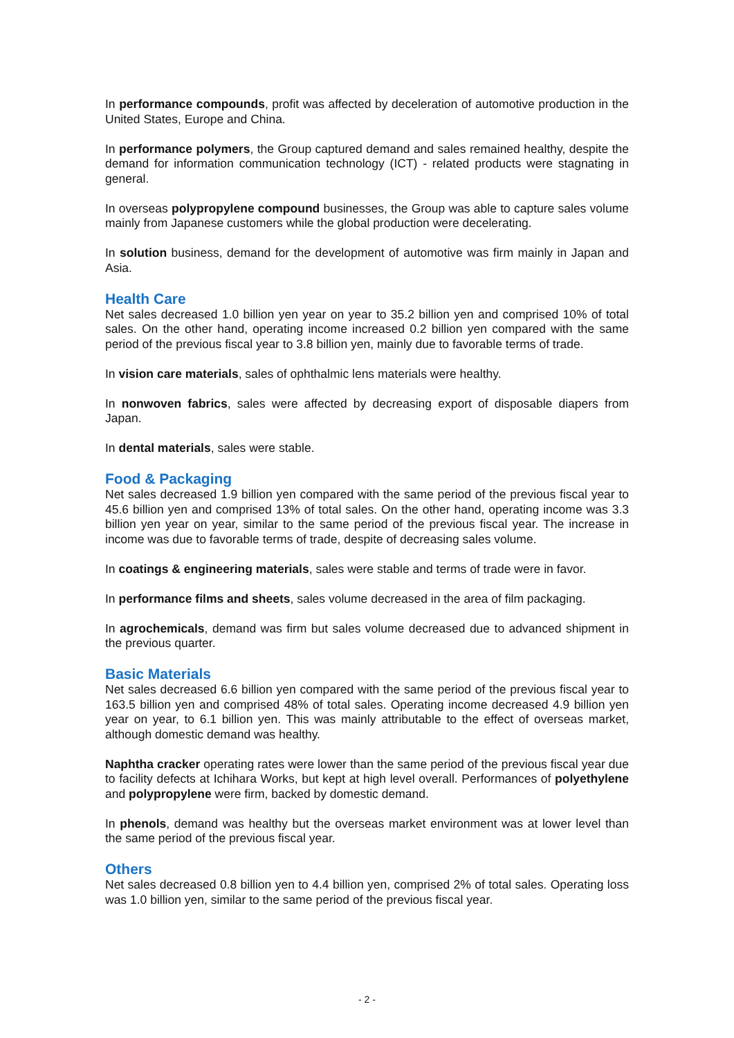In performance compounds, profit was affected by deceleration of automotive production in the United States, Europe and China.
In performance polymers, the Group captured demand and sales remained healthy, despite the demand for information communication technology (ICT) - related products were stagnating in general.
In overseas polypropylene compound businesses, the Group was able to capture sales volume mainly from Japanese customers while the global production were decelerating.
In solution business, demand for the development of automotive was firm mainly in Japan and Asia.
Health Care
Net sales decreased 1.0 billion yen year on year to 35.2 billion yen and comprised 10% of total sales. On the other hand, operating income increased 0.2 billion yen compared with the same period of the previous fiscal year to 3.8 billion yen, mainly due to favorable terms of trade.
In vision care materials, sales of ophthalmic lens materials were healthy.
In nonwoven fabrics, sales were affected by decreasing export of disposable diapers from Japan.
In dental materials, sales were stable.
Food & Packaging
Net sales decreased 1.9 billion yen compared with the same period of the previous fiscal year to 45.6 billion yen and comprised 13% of total sales. On the other hand, operating income was 3.3 billion yen year on year, similar to the same period of the previous fiscal year. The increase in income was due to favorable terms of trade, despite of decreasing sales volume.
In coatings & engineering materials, sales were stable and terms of trade were in favor.
In performance films and sheets, sales volume decreased in the area of film packaging.
In agrochemicals, demand was firm but sales volume decreased due to advanced shipment in the previous quarter.
Basic Materials
Net sales decreased 6.6 billion yen compared with the same period of the previous fiscal year to 163.5 billion yen and comprised 48% of total sales. Operating income decreased 4.9 billion yen year on year, to 6.1 billion yen. This was mainly attributable to the effect of overseas market, although domestic demand was healthy.
Naphtha cracker operating rates were lower than the same period of the previous fiscal year due to facility defects at Ichihara Works, but kept at high level overall. Performances of polyethylene and polypropylene were firm, backed by domestic demand.
In phenols, demand was healthy but the overseas market environment was at lower level than the same period of the previous fiscal year.
Others
Net sales decreased 0.8 billion yen to 4.4 billion yen, comprised 2% of total sales. Operating loss was 1.0 billion yen, similar to the same period of the previous fiscal year.
- 2 -